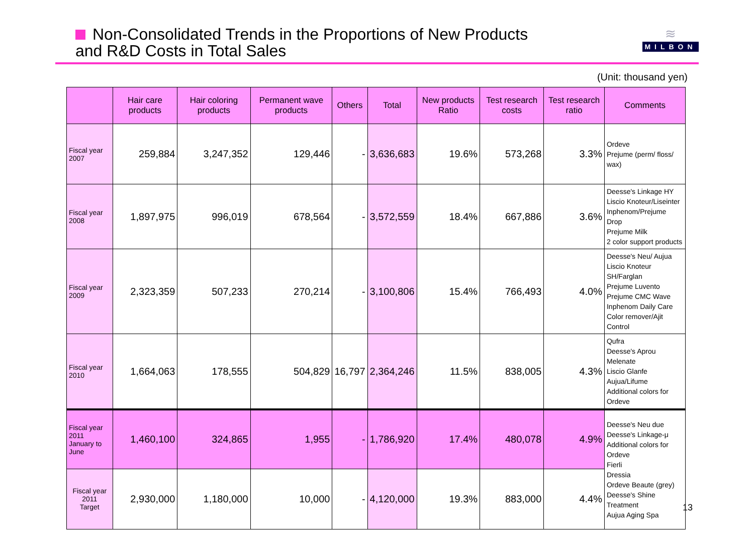Non-Consolidated Trends in the Proportions of New Products
and R&D Costs in Total Sales
≋
MILBON
(Unit: thousand yen)
| | Hair care products | Hair coloring products | Permanent wave products | Others | Total | New products Ratio | Test research costs | Test research ratio | Comments |
| --- | --- | --- | --- | --- | --- | --- | --- | --- | --- |
| Fiscal year 2007 | 259,884 | 3,247,352 | 129,446 | - | 3,636,683 | 19.6% | 573,268 | 3.3% | Ordeve Prejume (perm/ floss/ wax) |
| Fiscal year 2008 | 1,897,975 | 996,019 | 678,564 | - | 3,572,559 | 18.4% | 667,886 | 3.6% | Deesse's Linkage HY Liscio Knoteur/Liseinter Inphenom/Prejume Drop Prejume Milk 2 color support products |
| Fiscal year 2009 | 2,323,359 | 507,233 | 270,214 | - | 3,100,806 | 15.4% | 766,493 | 4.0% | Deesse's Neu/ Aujua Liscio Knoteur SH/Farglan Prejume Luvento Prejume CMC Wave Inphenom Daily Care Color remover/Ajit Control |
| Fiscal year 2010 | 1,664,063 | 178,555 | 504,829 | 16,797 | 2,364,246 | 11.5% | 838,005 | 4.3% | Qufra Deesse's Aprou Melenate Liscio Glanfe Aujua/Lifume Additional colors for Ordeve |
| Fiscal year 2011 January to June | 1,460,100 | 324,865 | 1,955 | - | 1,786,920 | 17.4% | 480,078 | 4.9% | Deesse's Neu due Deesse's Linkage-μ Additional colors for Ordeve Fierli Dressia Ordeve Beaute (grey) Deesse's Shine Treatment Aujua Aging Spa |
| Fiscal year 2011 Target | 2,930,000 | 1,180,000 | 10,000 | - | 4,120,000 | 19.3% | 883,000 | 4.4% | |
13